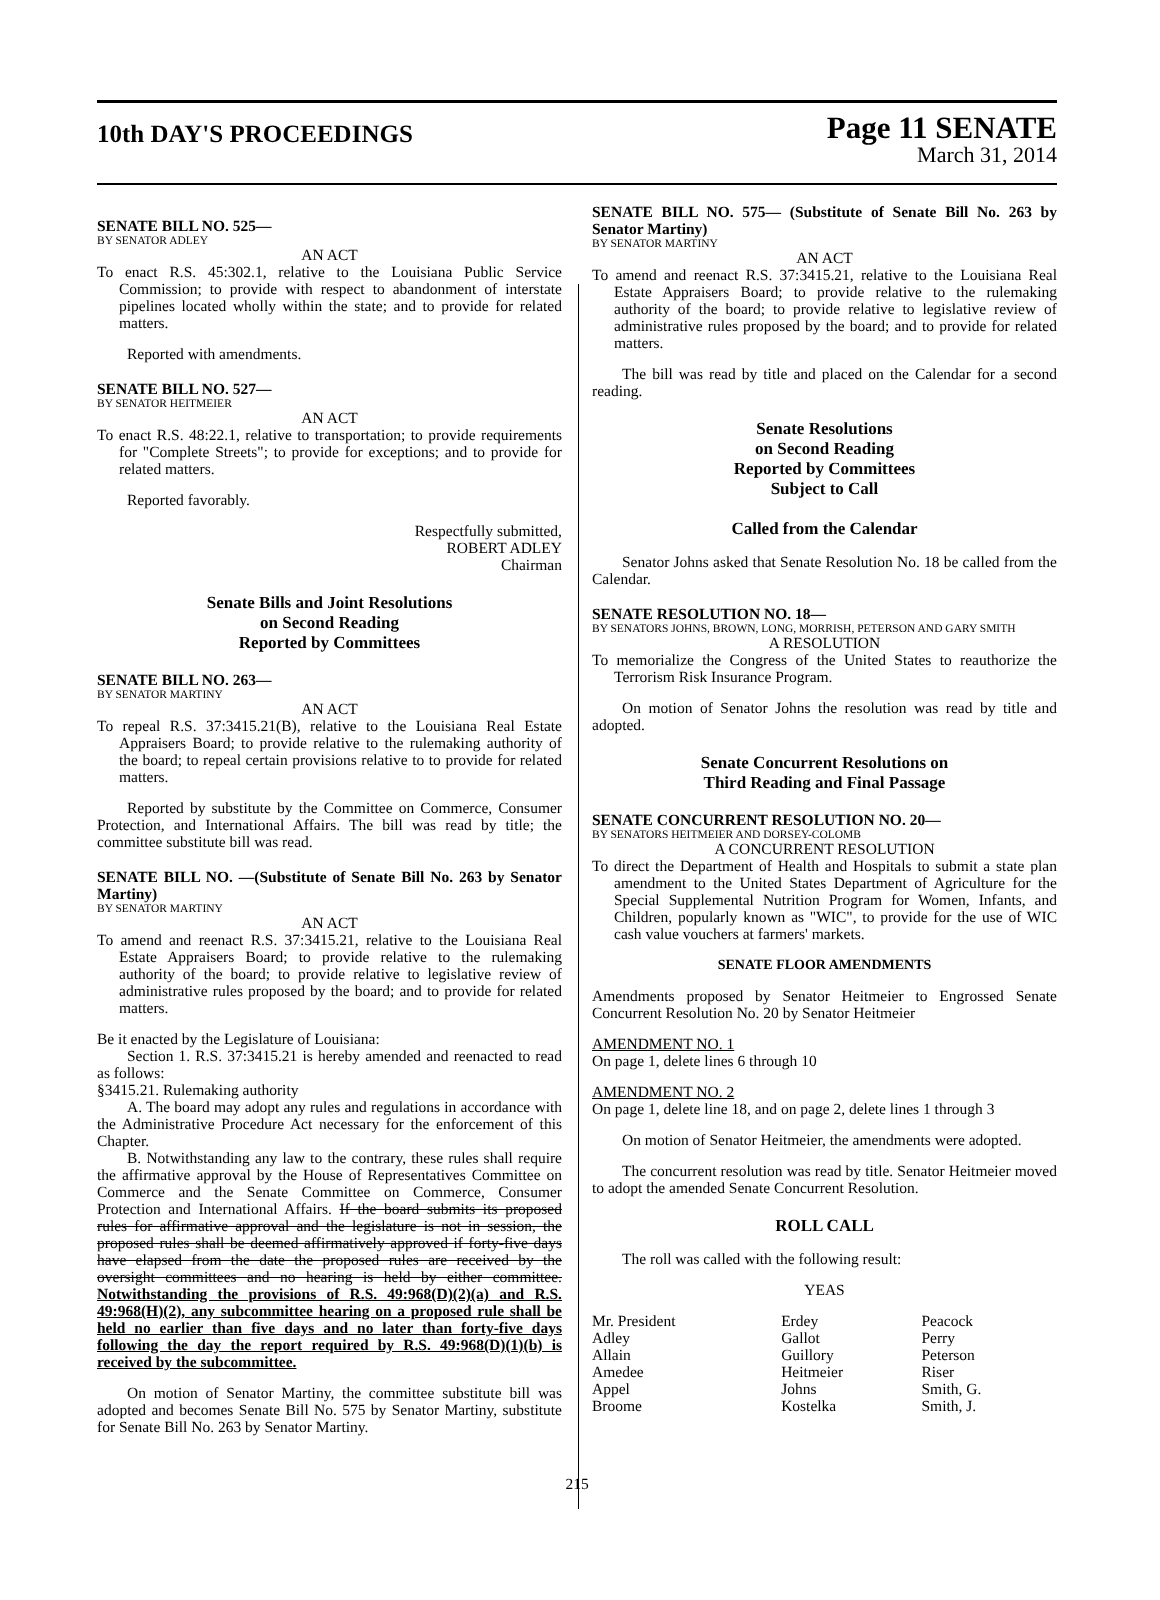10th DAY'S PROCEEDINGS
Page 11 SENATE
March 31, 2014
SENATE BILL NO. 525—
BY SENATOR ADLEY
AN ACT
To enact R.S. 45:302.1, relative to the Louisiana Public Service Commission; to provide with respect to abandonment of interstate pipelines located wholly within the state; and to provide for related matters.
Reported with amendments.
SENATE BILL NO. 527—
BY SENATOR HEITMEIER
AN ACT
To enact R.S. 48:22.1, relative to transportation; to provide requirements for "Complete Streets"; to provide for exceptions; and to provide for related matters.
Reported favorably.
Respectfully submitted,
ROBERT ADLEY
Chairman
Senate Bills and Joint Resolutions
on Second Reading
Reported by Committees
SENATE BILL NO. 263—
BY SENATOR MARTINY
AN ACT
To repeal R.S. 37:3415.21(B), relative to the Louisiana Real Estate Appraisers Board; to provide relative to the rulemaking authority of the board; to repeal certain provisions relative to to provide for related matters.
Reported by substitute by the Committee on Commerce, Consumer Protection, and International Affairs. The bill was read by title; the committee substitute bill was read.
SENATE BILL NO. —(Substitute of Senate Bill No. 263 by Senator Martiny)
BY SENATOR MARTINY
AN ACT
To amend and reenact R.S. 37:3415.21, relative to the Louisiana Real Estate Appraisers Board; to provide relative to the rulemaking authority of the board; to provide relative to legislative review of administrative rules proposed by the board; and to provide for related matters.
Be it enacted by the Legislature of Louisiana:
Section 1. R.S. 37:3415.21 is hereby amended and reenacted to read as follows:
§3415.21. Rulemaking authority
A. The board may adopt any rules and regulations in accordance with the Administrative Procedure Act necessary for the enforcement of this Chapter.
B. Notwithstanding any law to the contrary, these rules shall require the affirmative approval by the House of Representatives Committee on Commerce and the Senate Committee on Commerce, Consumer Protection and International Affairs. If the board submits its proposed rules for affirmative approval and the legislature is not in session, the proposed rules shall be deemed affirmatively approved if forty-five days have elapsed from the date the proposed rules are received by the oversight committees and no hearing is held by either committee. Notwithstanding the provisions of R.S. 49:968(D)(2)(a) and R.S. 49:968(H)(2), any subcommittee hearing on a proposed rule shall be held no earlier than five days and no later than forty-five days following the day the report required by R.S. 49:968(D)(1)(b) is received by the subcommittee.
On motion of Senator Martiny, the committee substitute bill was adopted and becomes Senate Bill No. 575 by Senator Martiny, substitute for Senate Bill No. 263 by Senator Martiny.
SENATE BILL NO. 575— (Substitute of Senate Bill No. 263 by Senator Martiny)
BY SENATOR MARTINY
AN ACT
To amend and reenact R.S. 37:3415.21, relative to the Louisiana Real Estate Appraisers Board; to provide relative to the rulemaking authority of the board; to provide relative to legislative review of administrative rules proposed by the board; and to provide for related matters.
The bill was read by title and placed on the Calendar for a second reading.
Senate Resolutions
on Second Reading
Reported by Committees
Subject to Call
Called from the Calendar
Senator Johns asked that Senate Resolution No. 18 be called from the Calendar.
SENATE RESOLUTION NO. 18—
BY SENATORS JOHNS, BROWN, LONG, MORRISH, PETERSON AND GARY SMITH
A RESOLUTION
To memorialize the Congress of the United States to reauthorize the Terrorism Risk Insurance Program.
On motion of Senator Johns the resolution was read by title and adopted.
Senate Concurrent Resolutions on
Third Reading and Final Passage
SENATE CONCURRENT RESOLUTION NO. 20—
BY SENATORS HEITMEIER AND DORSEY-COLOMB
A CONCURRENT RESOLUTION
To direct the Department of Health and Hospitals to submit a state plan amendment to the United States Department of Agriculture for the Special Supplemental Nutrition Program for Women, Infants, and Children, popularly known as "WIC", to provide for the use of WIC cash value vouchers at farmers' markets.
SENATE FLOOR AMENDMENTS
Amendments proposed by Senator Heitmeier to Engrossed Senate Concurrent Resolution No. 20 by Senator Heitmeier
AMENDMENT NO. 1
On page 1, delete lines 6 through 10
AMENDMENT NO. 2
On page 1, delete line 18, and on page 2, delete lines 1 through 3
On motion of Senator Heitmeier, the amendments were adopted.
The concurrent resolution was read by title. Senator Heitmeier moved to adopt the amended Senate Concurrent Resolution.
ROLL CALL
The roll was called with the following result:
YEAS
| Mr. President | Erdey | Peacock |
| Adley | Gallot | Perry |
| Allain | Guillory | Peterson |
| Amedee | Heitmeier | Riser |
| Appel | Johns | Smith, G. |
| Broome | Kostelka | Smith, J. |
215